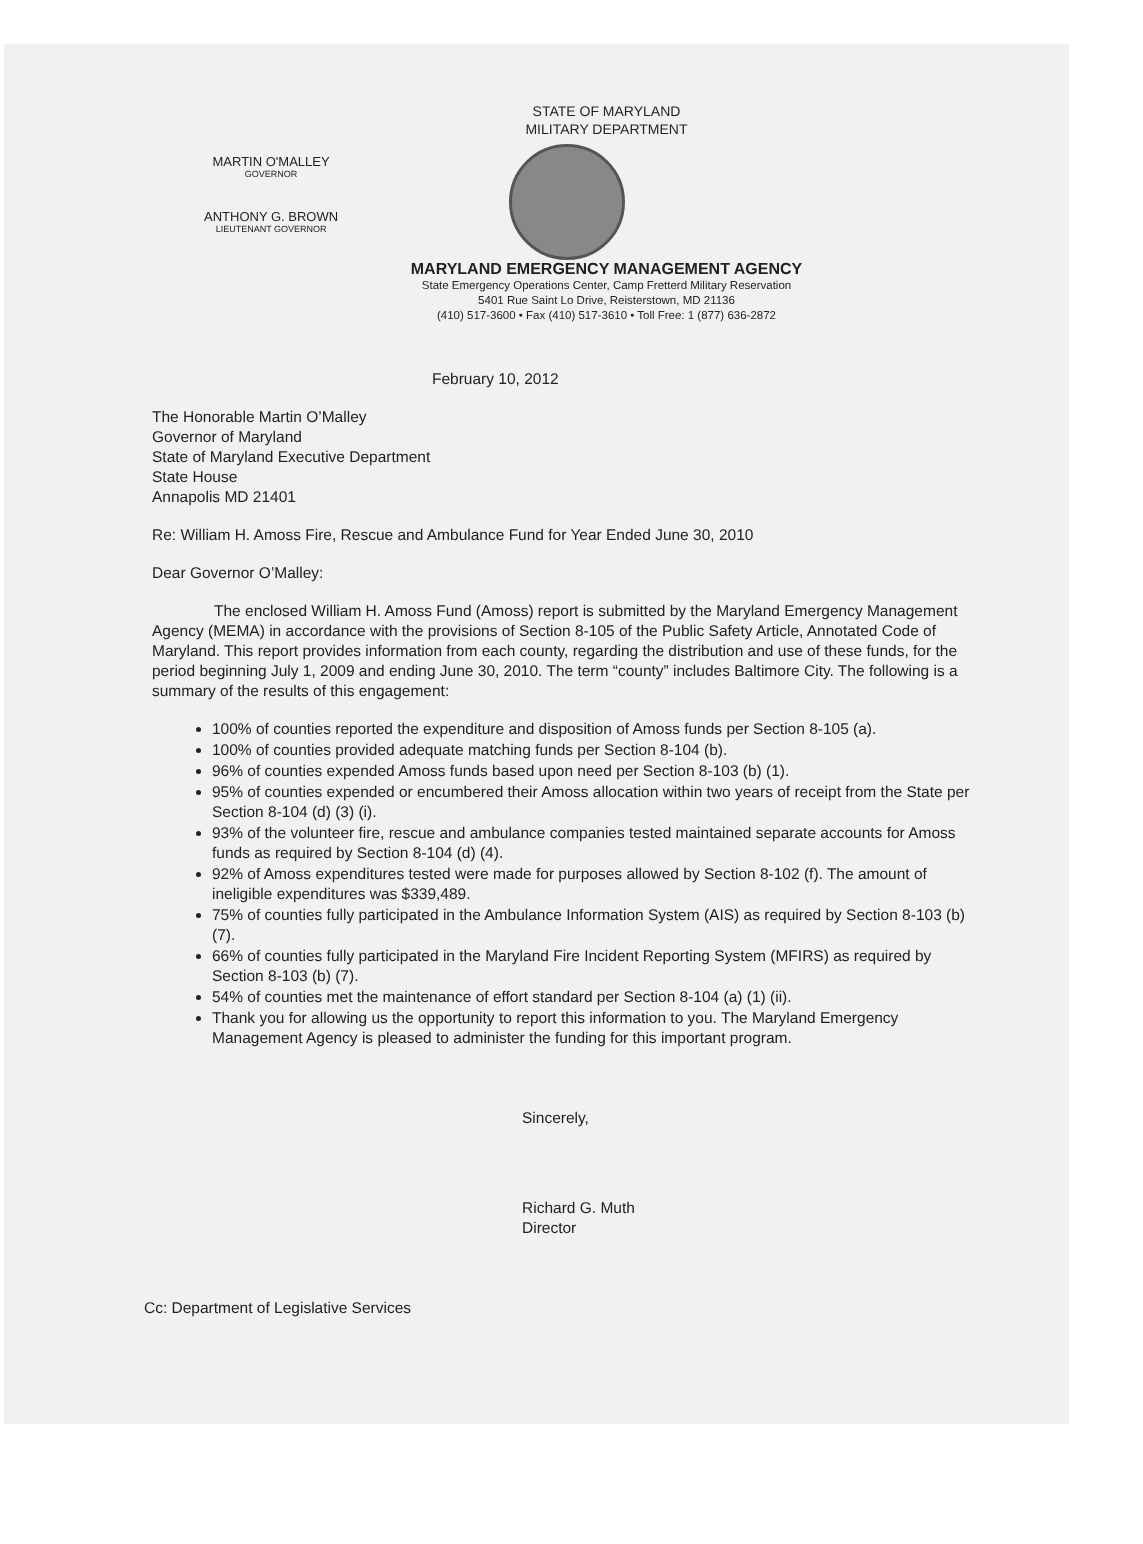STATE OF MARYLAND
MILITARY DEPARTMENT
MARYLAND EMERGENCY MANAGEMENT AGENCY
State Emergency Operations Center, Camp Fretterd Military Reservation
5401 Rue Saint Lo Drive, Reisterstown, MD 21136
(410) 517-3600 • Fax (410) 517-3610 • Toll Free: 1 (877) 636-2872
MARTIN O'MALLEY
GOVERNOR
ANTHONY G. BROWN
LIEUTENANT GOVERNOR
February 10, 2012
The Honorable Martin O’Malley
Governor of Maryland
State of Maryland Executive Department
State House
Annapolis MD 21401
Re: William H. Amoss Fire, Rescue and Ambulance Fund for Year Ended June 30, 2010
Dear Governor O’Malley:
The enclosed William H. Amoss Fund (Amoss) report is submitted by the Maryland Emergency Management Agency (MEMA) in accordance with the provisions of Section 8-105 of the Public Safety Article, Annotated Code of Maryland. This report provides information from each county, regarding the distribution and use of these funds, for the period beginning July 1, 2009 and ending June 30, 2010. The term “county” includes Baltimore City. The following is a summary of the results of this engagement:
100% of counties reported the expenditure and disposition of Amoss funds per Section 8-105 (a).
100% of counties provided adequate matching funds per Section 8-104 (b).
96% of counties expended Amoss funds based upon need per Section 8-103 (b) (1).
95% of counties expended or encumbered their Amoss allocation within two years of receipt from the State per Section 8-104 (d) (3) (i).
93% of the volunteer fire, rescue and ambulance companies tested maintained separate accounts for Amoss funds as required by Section 8-104 (d) (4).
92% of Amoss expenditures tested were made for purposes allowed by Section 8-102 (f). The amount of ineligible expenditures was $339,489.
75% of counties fully participated in the Ambulance Information System (AIS) as required by Section 8-103 (b) (7).
66% of counties fully participated in the Maryland Fire Incident Reporting System (MFIRS) as required by Section 8-103 (b) (7).
54% of counties met the maintenance of effort standard per Section 8-104 (a) (1) (ii).
Thank you for allowing us the opportunity to report this information to you. The Maryland Emergency Management Agency is pleased to administer the funding for this important program.
Sincerely,
Richard G. Muth
Director
Cc: Department of Legislative Services